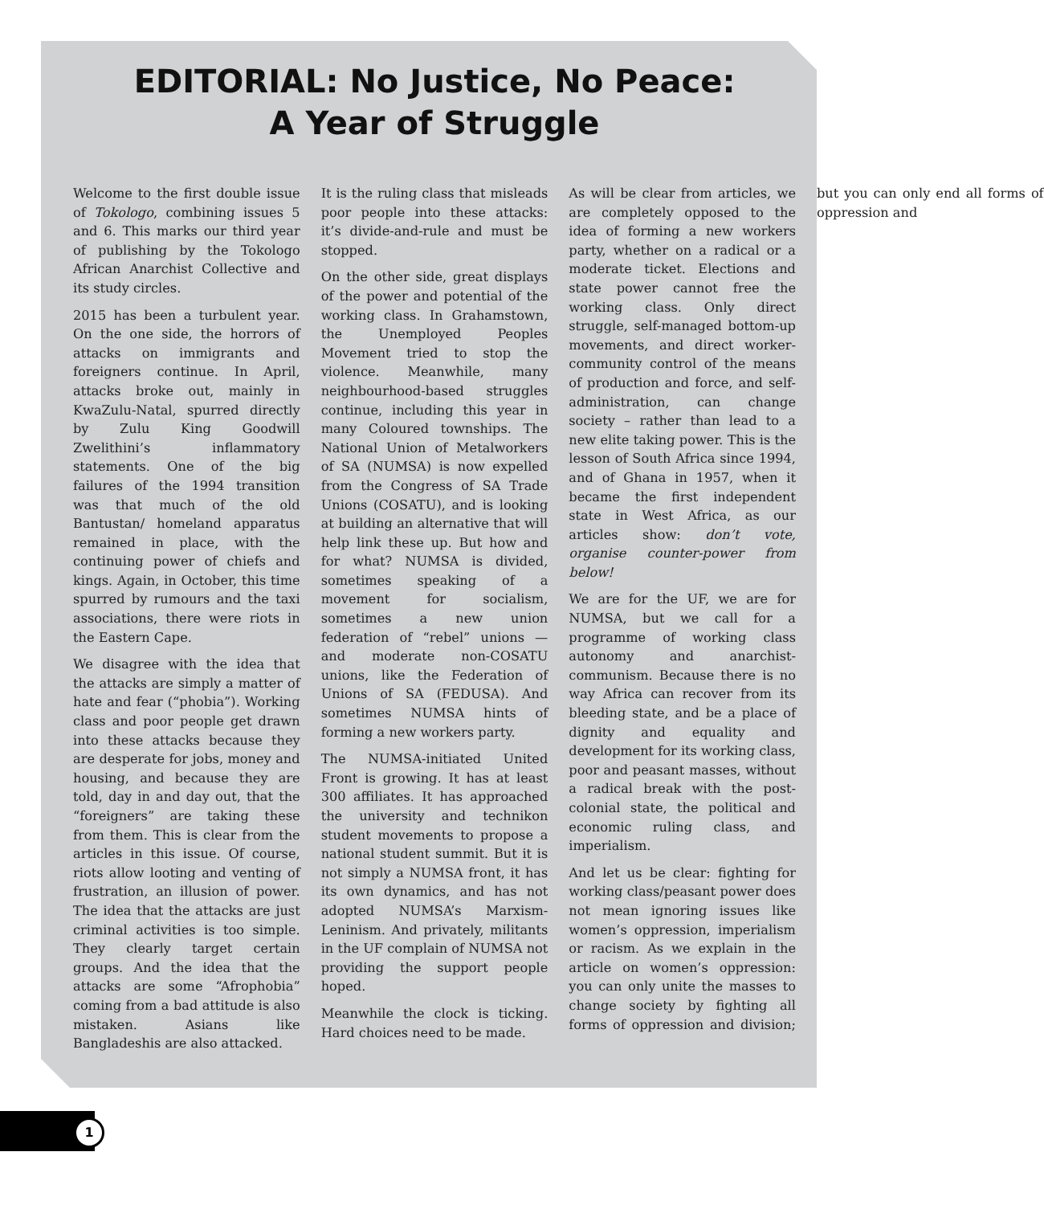EDITORIAL: No Justice, No Peace:
A Year of Struggle
Welcome to the first double issue of Tokologo, combining issues 5 and 6. This marks our third year of publishing by the Tokologo African Anarchist Collective and its study circles.
2015 has been a turbulent year. On the one side, the horrors of attacks on immigrants and foreigners continue. In April, attacks broke out, mainly in KwaZulu-Natal, spurred directly by Zulu King Goodwill Zwelithini’s inflammatory statements. One of the big failures of the 1994 transition was that much of the old Bantustan/ homeland apparatus remained in place, with the continuing power of chiefs and kings. Again, in October, this time spurred by rumours and the taxi associations, there were riots in the Eastern Cape.
We disagree with the idea that the attacks are simply a matter of hate and fear (“phobia”). Working class and poor people get drawn into these attacks because they are desperate for jobs, money and housing, and because they are told, day in and day out, that the “foreigners” are taking these from them. This is clear from the articles in this issue. Of course, riots allow looting and venting of frustration, an illusion of power. The idea that the attacks are just criminal activities is too simple. They clearly target certain groups. And the idea that the attacks are some “Afrophobia” coming from a bad attitude is also mistaken. Asians like Bangladeshis are also attacked.
It is the ruling class that misleads poor people into these attacks: it’s divide-and-rule and must be stopped.
On the other side, great displays of the power and potential of the working class. In Grahamstown, the Unemployed Peoples Movement tried to stop the violence. Meanwhile, many neighbourhood-based struggles continue, including this year in many Coloured townships. The National Union of Metalworkers of SA (NUMSA) is now expelled from the Congress of SA Trade Unions (COSATU), and is looking at building an alternative that will help link these up. But how and for what? NUMSA is divided, sometimes speaking of a movement for socialism, sometimes a new union federation of “rebel” unions — and moderate non-COSATU unions, like the Federation of Unions of SA (FEDUSA). And sometimes NUMSA hints of forming a new workers party.
The NUMSA-initiated United Front is growing. It has at least 300 affiliates. It has approached the university and technikon student movements to propose a national student summit. But it is not simply a NUMSA front, it has its own dynamics, and has not adopted NUMSA’s Marxism-Leninism. And privately, militants in the UF complain of NUMSA not providing the support people hoped.
Meanwhile the clock is ticking. Hard choices need to be made.
As will be clear from articles, we are completely opposed to the idea of forming a new workers party, whether on a radical or a moderate ticket. Elections and state power cannot free the working class. Only direct struggle, self-managed bottom-up movements, and direct worker-community control of the means of production and force, and self-administration, can change society – rather than lead to a new elite taking power. This is the lesson of South Africa since 1994, and of Ghana in 1957, when it became the first independent state in West Africa, as our articles show: don’t vote, organise counter-power from below!
We are for the UF, we are for NUMSA, but we call for a programme of working class autonomy and anarchist-communism. Because there is no way Africa can recover from its bleeding state, and be a place of dignity and equality and development for its working class, poor and peasant masses, without a radical break with the post-colonial state, the political and economic ruling class, and imperialism.
And let us be clear: fighting for working class/peasant power does not mean ignoring issues like women’s oppression, imperialism or racism. As we explain in the article on women’s oppression: you can only unite the masses to change society by fighting all forms of oppression and division; but you can only end all forms of oppression and
1